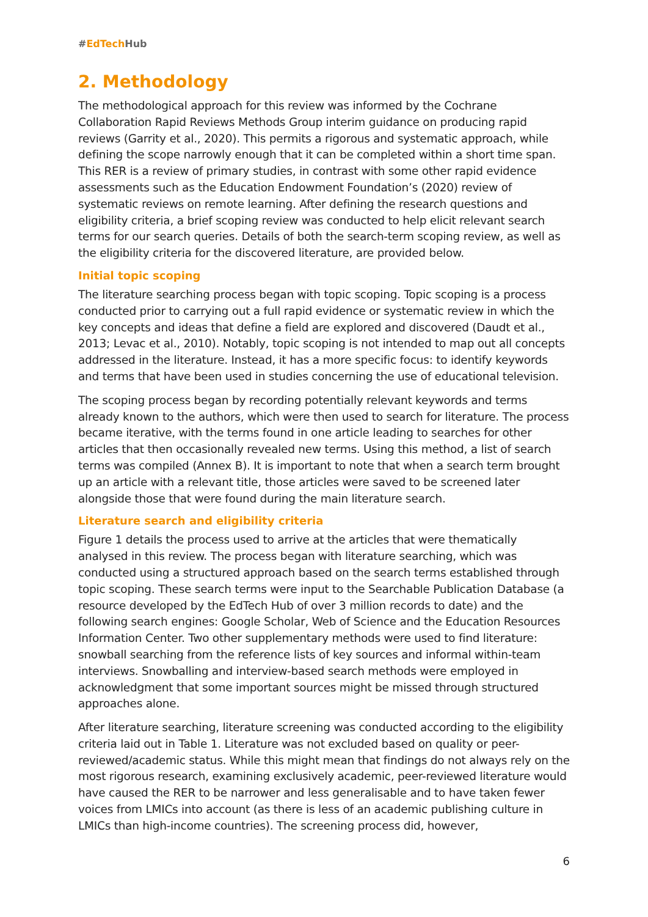#EdTech Hub
2. Methodology
The methodological approach for this review was informed by the Cochrane Collaboration Rapid Reviews Methods Group interim guidance on producing rapid reviews (Garrity et al., 2020). This permits a rigorous and systematic approach, while defining the scope narrowly enough that it can be completed within a short time span. This RER is a review of primary studies, in contrast with some other rapid evidence assessments such as the Education Endowment Foundation’s (2020) review of systematic reviews on remote learning. After defining the research questions and eligibility criteria, a brief scoping review was conducted to help elicit relevant search terms for our search queries. Details of both the search-term scoping review, as well as the eligibility criteria for the discovered literature, are provided below.
Initial topic scoping
The literature searching process began with topic scoping. Topic scoping is a process conducted prior to carrying out a full rapid evidence or systematic review in which the key concepts and ideas that define a field are explored and discovered (Daudt et al., 2013; Levac et al., 2010). Notably, topic scoping is not intended to map out all concepts addressed in the literature. Instead, it has a more specific focus: to identify keywords and terms that have been used in studies concerning the use of educational television.
The scoping process began by recording potentially relevant keywords and terms already known to the authors, which were then used to search for literature. The process became iterative, with the terms found in one article leading to searches for other articles that then occasionally revealed new terms. Using this method, a list of search terms was compiled (Annex B). It is important to note that when a search term brought up an article with a relevant title, those articles were saved to be screened later alongside those that were found during the main literature search.
Literature search and eligibility criteria
Figure 1 details the process used to arrive at the articles that were thematically analysed in this review. The process began with literature searching, which was conducted using a structured approach based on the search terms established through topic scoping. These search terms were input to the Searchable Publication Database (a resource developed by the EdTech Hub of over 3 million records to date) and the following search engines: Google Scholar, Web of Science and the Education Resources Information Center. Two other supplementary methods were used to find literature: snowball searching from the reference lists of key sources and informal within-team interviews. Snowballing and interview-based search methods were employed in acknowledgment that some important sources might be missed through structured approaches alone.
After literature searching, literature screening was conducted according to the eligibility criteria laid out in Table 1. Literature was not excluded based on quality or peer-reviewed/academic status. While this might mean that findings do not always rely on the most rigorous research, examining exclusively academic, peer-reviewed literature would have caused the RER to be narrower and less generalisable and to have taken fewer voices from LMICs into account (as there is less of an academic publishing culture in LMICs than high-income countries). The screening process did, however,
6